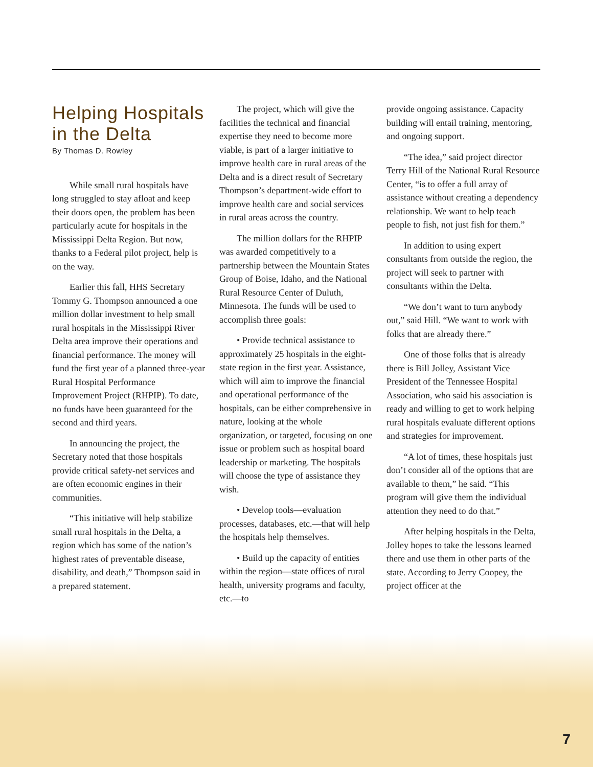Helping Hospitals in the Delta
By Thomas D. Rowley
While small rural hospitals have long struggled to stay afloat and keep their doors open, the problem has been particularly acute for hospitals in the Mississippi Delta Region. But now, thanks to a Federal pilot project, help is on the way.
Earlier this fall, HHS Secretary Tommy G. Thompson announced a one million dollar investment to help small rural hospitals in the Mississippi River Delta area improve their operations and financial performance. The money will fund the first year of a planned three-year Rural Hospital Performance Improvement Project (RHPIP). To date, no funds have been guaranteed for the second and third years.
In announcing the project, the Secretary noted that those hospitals provide critical safety-net services and are often economic engines in their communities.
“This initiative will help stabilize small rural hospitals in the Delta, a region which has some of the nation’s highest rates of preventable disease, disability, and death,” Thompson said in a prepared statement.
The project, which will give the facilities the technical and financial expertise they need to become more viable, is part of a larger initiative to improve health care in rural areas of the Delta and is a direct result of Secretary Thompson’s department-wide effort to improve health care and social services in rural areas across the country.
The million dollars for the RHPIP was awarded competitively to a partnership between the Mountain States Group of Boise, Idaho, and the National Rural Resource Center of Duluth, Minnesota. The funds will be used to accomplish three goals:
• Provide technical assistance to approximately 25 hospitals in the eight-state region in the first year. Assistance, which will aim to improve the financial and operational performance of the hospitals, can be either comprehensive in nature, looking at the whole organization, or targeted, focusing on one issue or problem such as hospital board leadership or marketing. The hospitals will choose the type of assistance they wish.
• Develop tools—evaluation processes, databases, etc.—that will help the hospitals help themselves.
• Build up the capacity of entities within the region—state offices of rural health, university programs and faculty, etc.—to
provide ongoing assistance. Capacity building will entail training, mentoring, and ongoing support.
“The idea,” said project director Terry Hill of the National Rural Resource Center, “is to offer a full array of assistance without creating a dependency relationship. We want to help teach people to fish, not just fish for them.”
In addition to using expert consultants from outside the region, the project will seek to partner with consultants within the Delta.
“We don’t want to turn anybody out,” said Hill. “We want to work with folks that are already there.”
One of those folks that is already there is Bill Jolley, Assistant Vice President of the Tennessee Hospital Association, who said his association is ready and willing to get to work helping rural hospitals evaluate different options and strategies for improvement.
“A lot of times, these hospitals just don’t consider all of the options that are available to them,” he said. “This program will give them the individual attention they need to do that.”
After helping hospitals in the Delta, Jolley hopes to take the lessons learned there and use them in other parts of the state. According to Jerry Coopey, the project officer at the
7